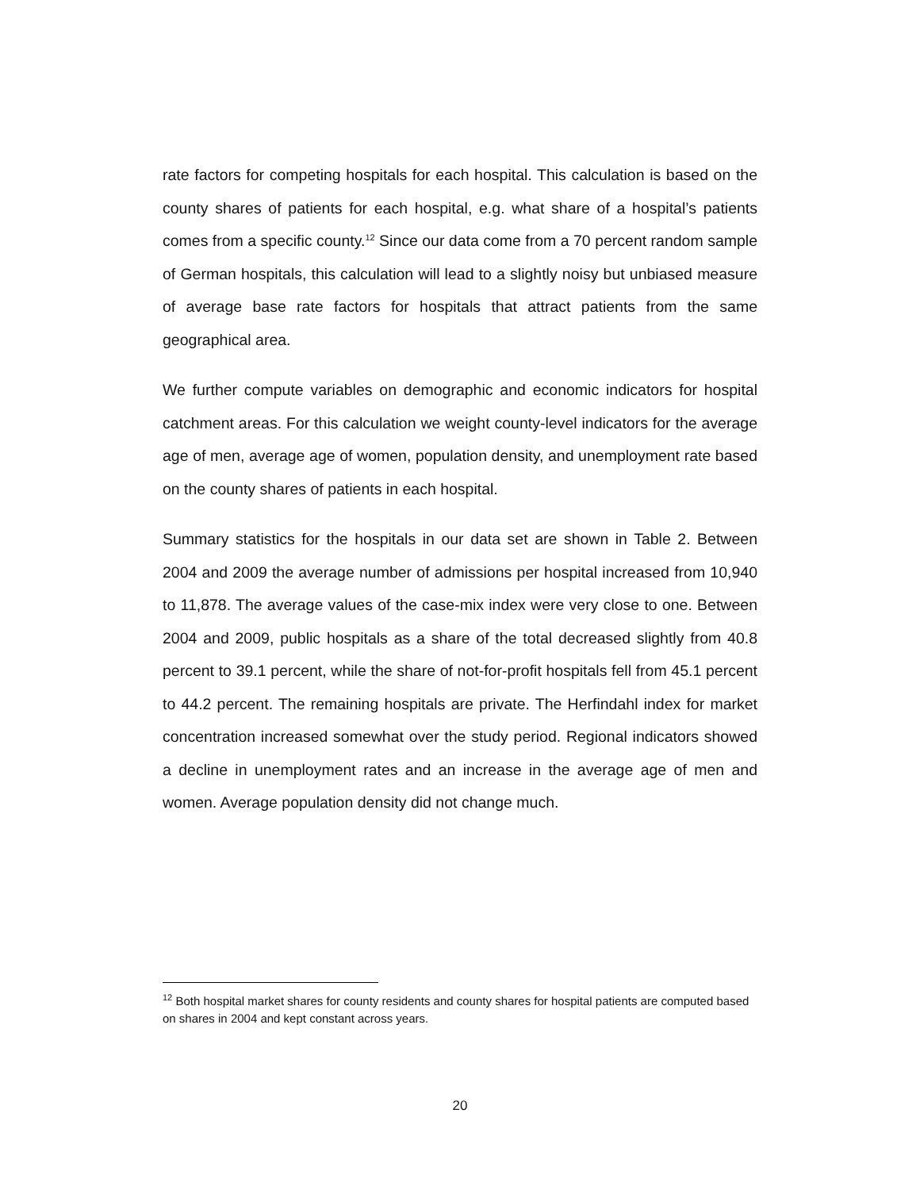rate factors for competing hospitals for each hospital. This calculation is based on the county shares of patients for each hospital, e.g. what share of a hospital’s patients comes from a specific county.<sup>12</sup> Since our data come from a 70 percent random sample of German hospitals, this calculation will lead to a slightly noisy but unbiased measure of average base rate factors for hospitals that attract patients from the same geographical area.
We further compute variables on demographic and economic indicators for hospital catchment areas. For this calculation we weight county-level indicators for the average age of men, average age of women, population density, and unemployment rate based on the county shares of patients in each hospital.
Summary statistics for the hospitals in our data set are shown in Table 2. Between 2004 and 2009 the average number of admissions per hospital increased from 10,940 to 11,878. The average values of the case-mix index were very close to one. Between 2004 and 2009, public hospitals as a share of the total decreased slightly from 40.8 percent to 39.1 percent, while the share of not-for-profit hospitals fell from 45.1 percent to 44.2 percent. The remaining hospitals are private. The Herfindahl index for market concentration increased somewhat over the study period. Regional indicators showed a decline in unemployment rates and an increase in the average age of men and women. Average population density did not change much.
<sup>12</sup> Both hospital market shares for county residents and county shares for hospital patients are computed based on shares in 2004 and kept constant across years.
20